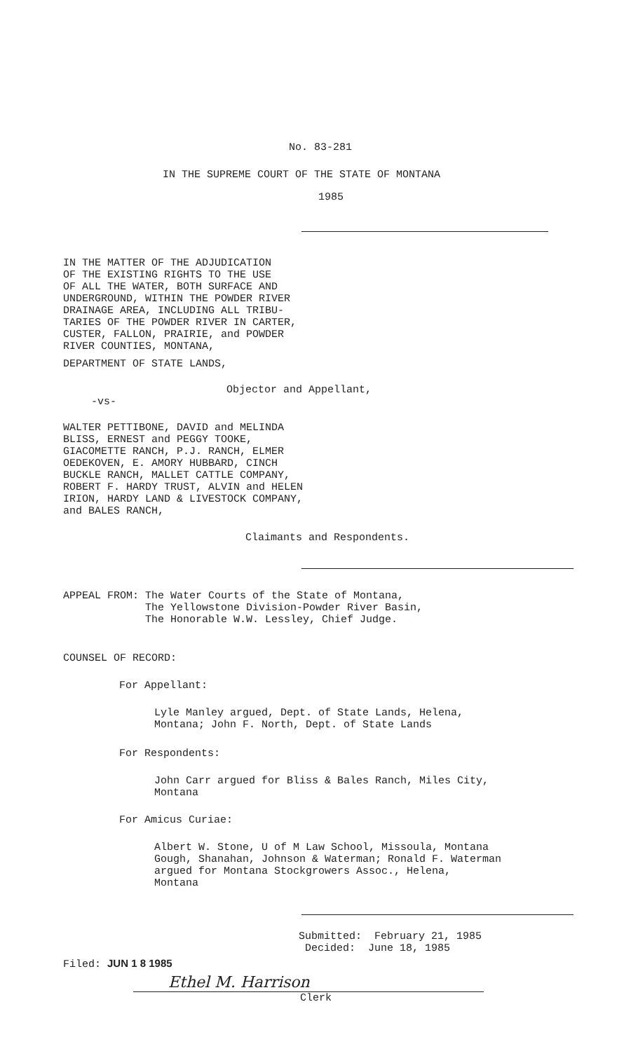No. 83-281
IN THE SUPREME COURT OF THE STATE OF MONTANA
1985
IN THE MATTER OF THE ADJUDICATION
OF THE EXISTING RIGHTS TO THE USE
OF ALL THE WATER, BOTH SURFACE AND
UNDERGROUND, WITHIN THE POWDER RIVER
DRAINAGE AREA, INCLUDING ALL TRIBU-
TARIES OF THE POWDER RIVER IN CARTER,
CUSTER, FALLON, PRAIRIE, and POWDER
RIVER COUNTIES, MONTANA,
DEPARTMENT OF STATE LANDS,
Objector and Appellant,
-vs-
WALTER PETTIBONE, DAVID and MELINDA
BLISS, ERNEST and PEGGY TOOKE,
GIACOMETTE RANCH, P.J. RANCH, ELMER
OEDEKOVEN, E. AMORY HUBBARD, CINCH
BUCKLE RANCH, MALLET CATTLE COMPANY,
ROBERT F. HARDY TRUST, ALVIN and HELEN
IRION, HARDY LAND & LIVESTOCK COMPANY,
and BALES RANCH,
Claimants and Respondents.
APPEAL FROM: The Water Courts of the State of Montana,
The Yellowstone Division-Powder River Basin,
The Honorable W.W. Lessley, Chief Judge.
COUNSEL OF RECORD:
For Appellant:
Lyle Manley argued, Dept. of State Lands, Helena,
Montana; John F. North, Dept. of State Lands
For Respondents:
John Carr argued for Bliss & Bales Ranch, Miles City,
Montana
For Amicus Curiae:
Albert W. Stone, U of M Law School, Missoula, Montana
Gough, Shanahan, Johnson & Waterman; Ronald F. Waterman
argued for Montana Stockgrowers Assoc., Helena,
Montana
Submitted: February 21, 1985
Decided: June 18, 1985
Filed: JUN 1 8 1985
Ethel M. Harrison
Clerk